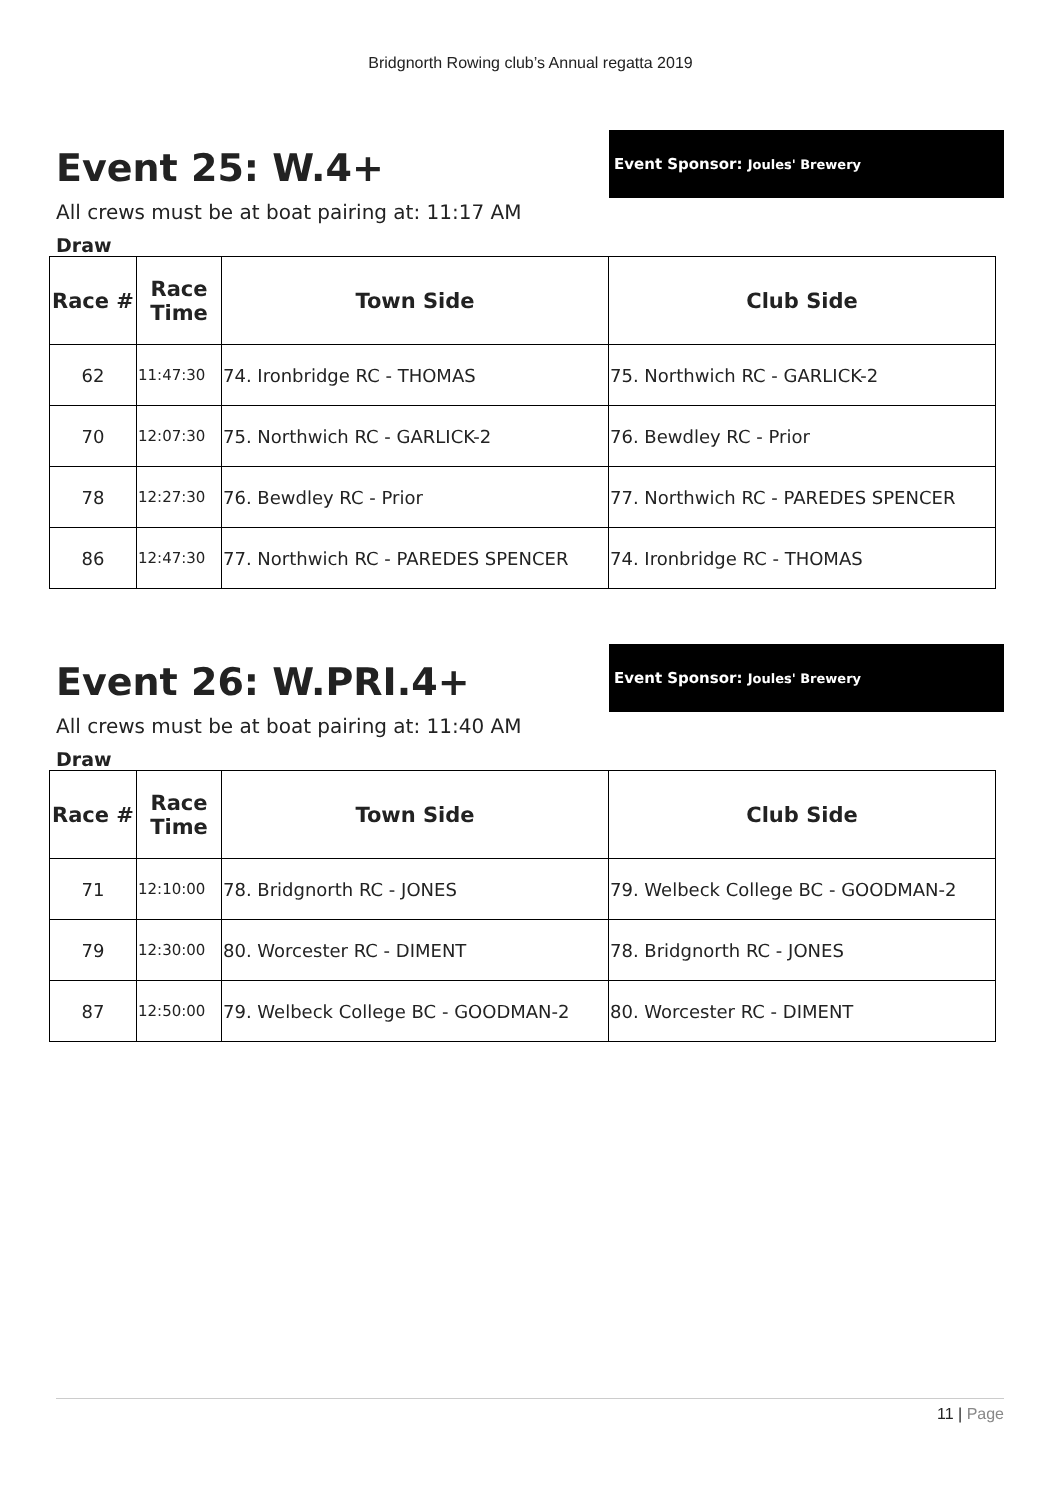Bridgnorth Rowing club’s Annual regatta 2019
Event 25: W.4+
Event Sponsor: Joules' Brewery
All crews must be at boat pairing at: 11:17 AM
Draw
| Race # | Race Time | Town Side | Club Side |
| --- | --- | --- | --- |
| 62 | 11:47:30 | 74. Ironbridge RC - THOMAS | 75. Northwich RC - GARLICK-2 |
| 70 | 12:07:30 | 75. Northwich RC - GARLICK-2 | 76. Bewdley RC - Prior |
| 78 | 12:27:30 | 76. Bewdley RC - Prior | 77. Northwich RC - PAREDES SPENCER |
| 86 | 12:47:30 | 77. Northwich RC - PAREDES SPENCER | 74. Ironbridge RC - THOMAS |
Event 26: W.PRI.4+
Event Sponsor: Joules' Brewery
All crews must be at boat pairing at: 11:40 AM
Draw
| Race # | Race Time | Town Side | Club Side |
| --- | --- | --- | --- |
| 71 | 12:10:00 | 78. Bridgnorth RC - JONES | 79. Welbeck College BC - GOODMAN-2 |
| 79 | 12:30:00 | 80. Worcester RC - DIMENT | 78. Bridgnorth RC - JONES |
| 87 | 12:50:00 | 79. Welbeck College BC - GOODMAN-2 | 80. Worcester RC - DIMENT |
11 | Page